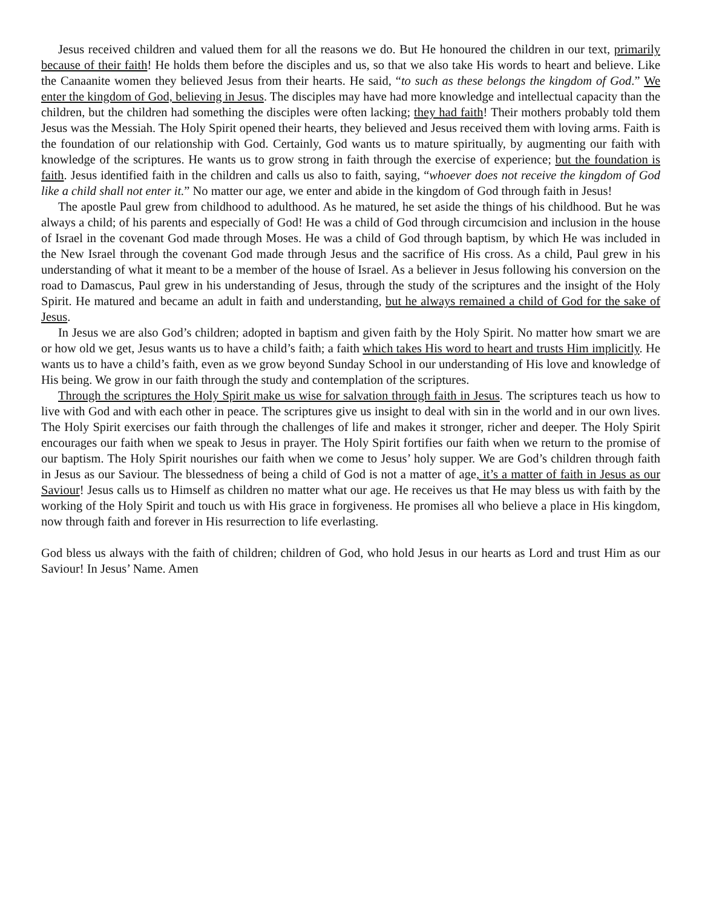Jesus received children and valued them for all the reasons we do. But He honoured the children in our text, primarily because of their faith! He holds them before the disciples and us, so that we also take His words to heart and believe. Like the Canaanite women they believed Jesus from their hearts. He said, “to such as these belongs the kingdom of God.” We enter the kingdom of God, believing in Jesus. The disciples may have had more knowledge and intellectual capacity than the children, but the children had something the disciples were often lacking; they had faith! Their mothers probably told them Jesus was the Messiah. The Holy Spirit opened their hearts, they believed and Jesus received them with loving arms. Faith is the foundation of our relationship with God. Certainly, God wants us to mature spiritually, by augmenting our faith with knowledge of the scriptures. He wants us to grow strong in faith through the exercise of experience; but the foundation is faith. Jesus identified faith in the children and calls us also to faith, saying, “whoever does not receive the kingdom of God like a child shall not enter it.” No matter our age, we enter and abide in the kingdom of God through faith in Jesus!
The apostle Paul grew from childhood to adulthood. As he matured, he set aside the things of his childhood. But he was always a child; of his parents and especially of God! He was a child of God through circumcision and inclusion in the house of Israel in the covenant God made through Moses. He was a child of God through baptism, by which He was included in the New Israel through the covenant God made through Jesus and the sacrifice of His cross. As a child, Paul grew in his understanding of what it meant to be a member of the house of Israel. As a believer in Jesus following his conversion on the road to Damascus, Paul grew in his understanding of Jesus, through the study of the scriptures and the insight of the Holy Spirit. He matured and became an adult in faith and understanding, but he always remained a child of God for the sake of Jesus.
In Jesus we are also God’s children; adopted in baptism and given faith by the Holy Spirit. No matter how smart we are or how old we get, Jesus wants us to have a child’s faith; a faith which takes His word to heart and trusts Him implicitly. He wants us to have a child’s faith, even as we grow beyond Sunday School in our understanding of His love and knowledge of His being. We grow in our faith through the study and contemplation of the scriptures.
Through the scriptures the Holy Spirit make us wise for salvation through faith in Jesus. The scriptures teach us how to live with God and with each other in peace. The scriptures give us insight to deal with sin in the world and in our own lives. The Holy Spirit exercises our faith through the challenges of life and makes it stronger, richer and deeper. The Holy Spirit encourages our faith when we speak to Jesus in prayer. The Holy Spirit fortifies our faith when we return to the promise of our baptism. The Holy Spirit nourishes our faith when we come to Jesus’ holy supper. We are God’s children through faith in Jesus as our Saviour. The blessedness of being a child of God is not a matter of age, it’s a matter of faith in Jesus as our Saviour! Jesus calls us to Himself as children no matter what our age. He receives us that He may bless us with faith by the working of the Holy Spirit and touch us with His grace in forgiveness. He promises all who believe a place in His kingdom, now through faith and forever in His resurrection to life everlasting.
God bless us always with the faith of children; children of God, who hold Jesus in our hearts as Lord and trust Him as our Saviour! In Jesus’ Name. Amen